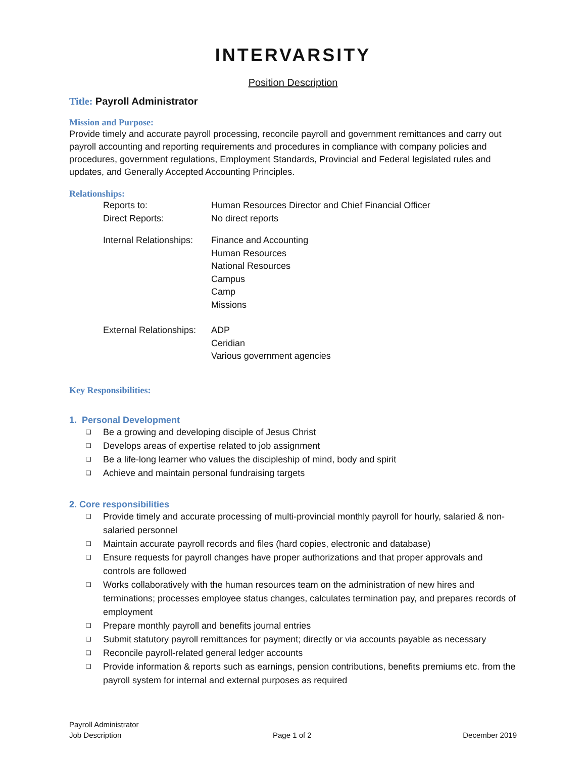INTERVARSITY
Position Description
Title: Payroll Administrator
Mission and Purpose:
Provide timely and accurate payroll processing, reconcile payroll and government remittances and carry out payroll accounting and reporting requirements and procedures in compliance with company policies and procedures, government regulations, Employment Standards, Provincial and Federal legislated rules and updates, and Generally Accepted Accounting Principles.
Relationships:
Reports to:
Human Resources Director and Chief Financial Officer
Direct Reports:
No direct reports
Internal Relationships:
Finance and Accounting
Human Resources
National Resources
Campus
Camp
Missions
External Relationships:
ADP
Ceridian
Various government agencies
Key Responsibilities:
1. Personal Development
❑ Be a growing and developing disciple of Jesus Christ
❑ Develops areas of expertise related to job assignment
❑ Be a life-long learner who values the discipleship of mind, body and spirit
❑ Achieve and maintain personal fundraising targets
2. Core responsibilities
❑ Provide timely and accurate processing of multi-provincial monthly payroll for hourly, salaried & non-salaried personnel
❑ Maintain accurate payroll records and files (hard copies, electronic and database)
❑ Ensure requests for payroll changes have proper authorizations and that proper approvals and controls are followed
❑ Works collaboratively with the human resources team on the administration of new hires and terminations; processes employee status changes, calculates termination pay, and prepares records of employment
❑ Prepare monthly payroll and benefits journal entries
❑ Submit statutory payroll remittances for payment; directly or via accounts payable as necessary
❑ Reconcile payroll-related general ledger accounts
❑ Provide information & reports such as earnings, pension contributions, benefits premiums etc. from the payroll system for internal and external purposes as required
Payroll Administrator
Job Description Page 1 of 2 December 2019